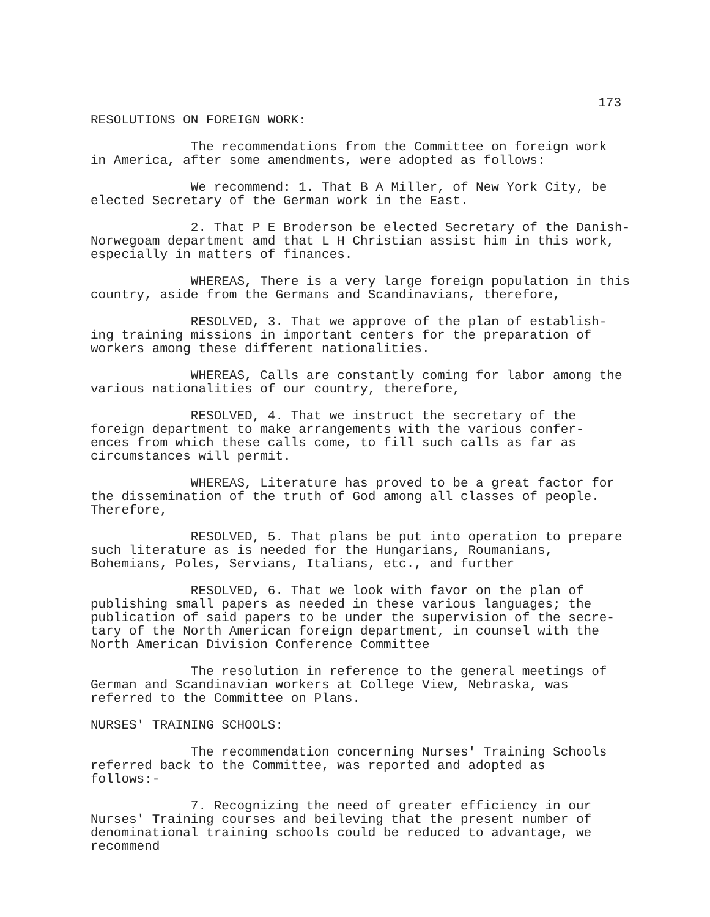173
RESOLUTIONS ON FOREIGN WORK:
The recommendations from the Committee on foreign work in America, after some amendments, were adopted as follows:
We recommend: 1. That B A Miller, of New York City, be elected Secretary of the German work in the East.
2. That P E Broderson be elected Secretary of the Danish- Norwegoam department amd that L H Christian assist him in this work, especially in matters of finances.
WHEREAS, There is a very large foreign population in this country, aside from the Germans and Scandinavians, therefore,
RESOLVED, 3. That we approve of the plan of establish- ing training missions in important centers for the preparation of workers among these different nationalities.
WHEREAS, Calls are constantly coming for labor among the various nationalities of our country, therefore,
RESOLVED, 4. That we instruct the secretary of the foreign department to make arrangements with the various confer- ences from which these calls come, to fill such calls as far as circumstances will permit.
WHEREAS, Literature has proved to be a great factor for the dissemination of the truth of God among all classes of people. Therefore,
RESOLVED, 5. That plans be put into operation to prepare such literature as is needed for the Hungarians, Roumanians, Bohemians, Poles, Servians, Italians, etc., and further
RESOLVED, 6. That we look with favor on the plan of publishing small papers as needed in these various languages; the publication of said papers to be under the supervision of the secre- tary of the North American foreign department, in counsel with the North American Division Conference Committee
The resolution in reference to the general meetings of German and Scandinavian workers at College View, Nebraska, was referred to the Committee on Plans.
NURSES' TRAINING SCHOOLS:
The recommendation concerning Nurses' Training Schools referred back to the Committee, was reported and adopted as follows:-
7. Recognizing the need of greater efficiency in our Nurses' Training courses and beileving that the present number of denominational training schools could be reduced to advantage, we recommend